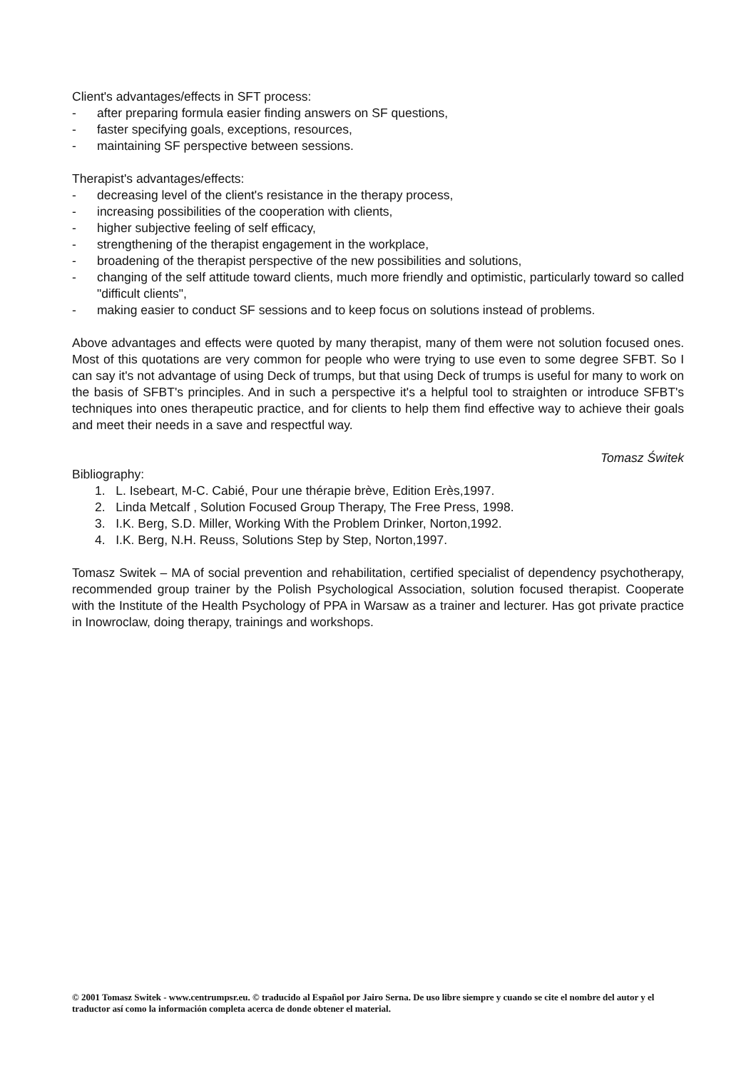Client's advantages/effects in SFT process:
- after preparing formula easier finding answers on SF questions,
- faster specifying goals, exceptions, resources,
- maintaining SF perspective between sessions.
Therapist's advantages/effects:
- decreasing level of the client's resistance in the therapy process,
- increasing possibilities of the cooperation with clients,
- higher subjective feeling of self efficacy,
- strengthening of the therapist engagement in the workplace,
- broadening of the therapist perspective of the new possibilities and solutions,
- changing of the self attitude toward clients, much more friendly and optimistic, particularly toward so called "difficult clients",
- making easier to conduct SF sessions and to keep focus on solutions instead of problems.
Above advantages and effects were quoted by many therapist, many of them were not solution focused ones. Most of this quotations are very common for people who were trying to use even to some degree SFBT. So I can say it's not advantage of using Deck of trumps, but that using Deck of trumps is useful for many to work on the basis of SFBT's principles. And in such a perspective it's a helpful tool to straighten or introduce SFBT's techniques into ones therapeutic practice, and for clients to help them find effective way to achieve their goals and meet their needs in a save and respectful way.
Tomasz Świtek
Bibliography:
1. L. Isebeart, M-C. Cabié, Pour une thérapie brève, Edition Erès,1997.
2. Linda Metcalf , Solution Focused Group Therapy, The Free Press, 1998.
3. I.K. Berg, S.D. Miller, Working With the Problem Drinker, Norton,1992.
4. I.K. Berg, N.H. Reuss, Solutions Step by Step, Norton,1997.
Tomasz Switek – MA of social prevention and rehabilitation, certified specialist of dependency psychotherapy, recommended group trainer by the Polish Psychological Association, solution focused therapist. Cooperate with the Institute of the Health Psychology of PPA in Warsaw as a trainer and lecturer. Has got private practice in Inowroclaw, doing therapy, trainings and workshops.
© 2001 Tomasz Switek - www.centrumpsr.eu. © traducido al Español por Jairo Serna. De uso libre siempre y cuando se cite el nombre del autor y el traductor así como la información completa acerca de donde obtener el material.